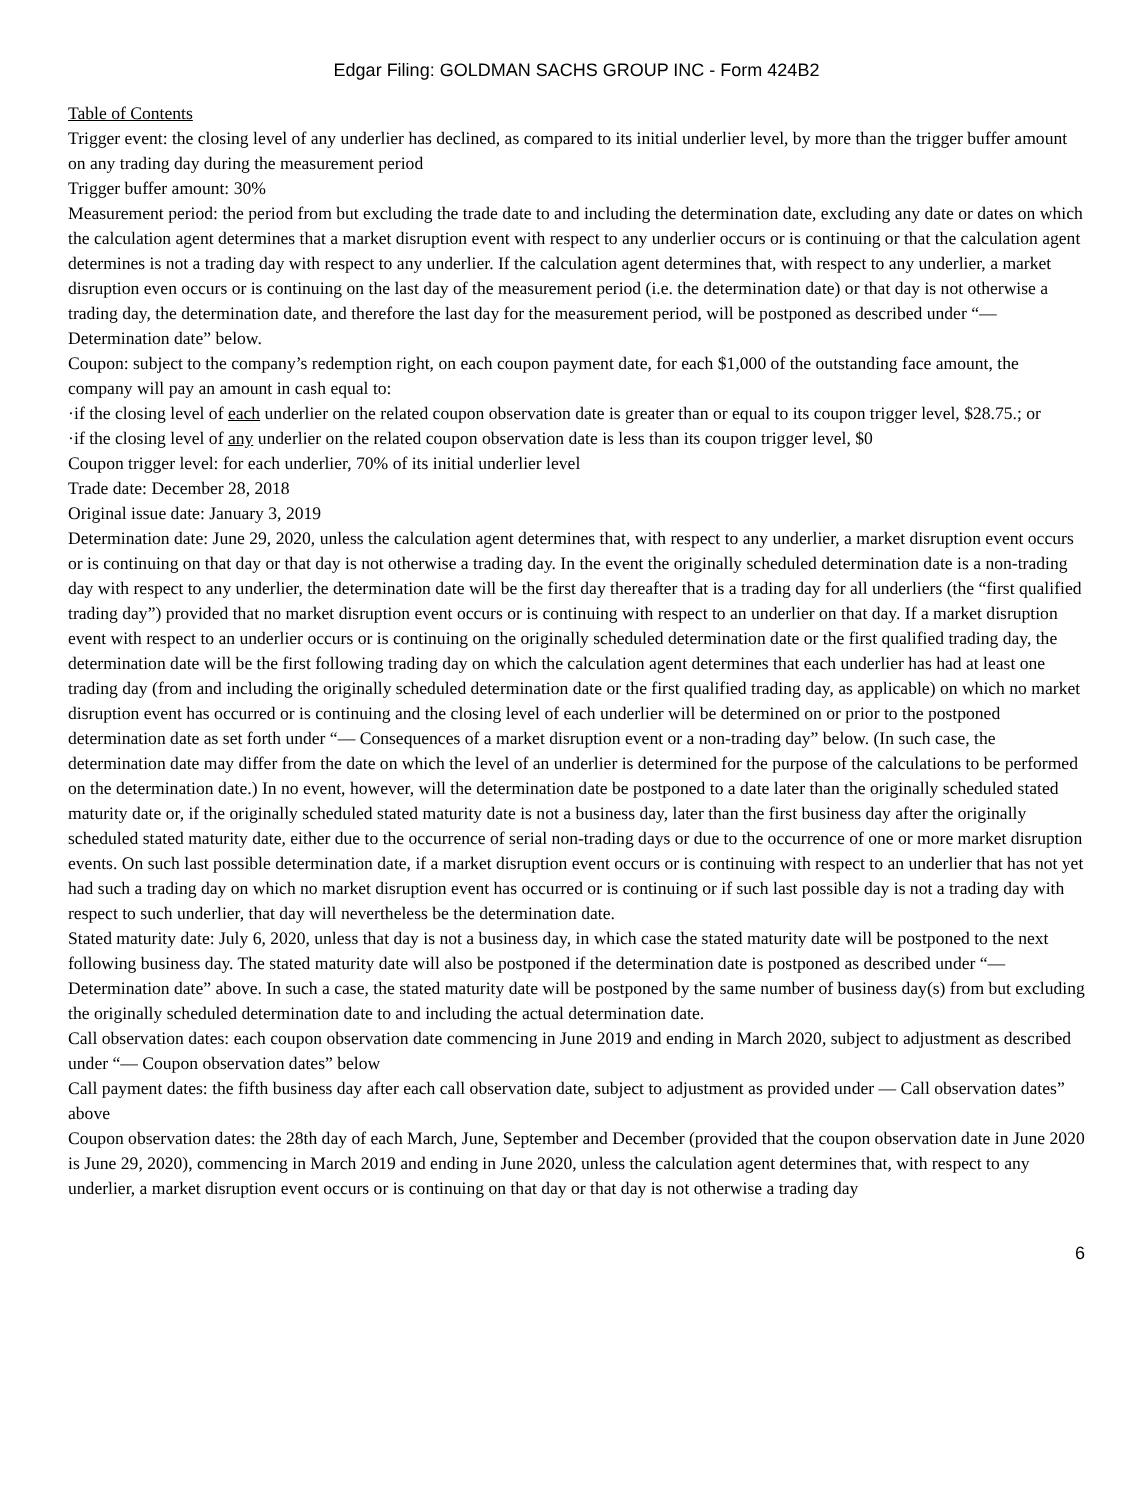Edgar Filing: GOLDMAN SACHS GROUP INC - Form 424B2
Table of Contents
Trigger event: the closing level of any underlier has declined, as compared to its initial underlier level, by more than the trigger buffer amount on any trading day during the measurement period
Trigger buffer amount: 30%
Measurement period: the period from but excluding the trade date to and including the determination date, excluding any date or dates on which the calculation agent determines that a market disruption event with respect to any underlier occurs or is continuing or that the calculation agent determines is not a trading day with respect to any underlier. If the calculation agent determines that, with respect to any underlier, a market disruption even occurs or is continuing on the last day of the measurement period (i.e. the determination date) or that day is not otherwise a trading day, the determination date, and therefore the last day for the measurement period, will be postponed as described under “— Determination date” below.
Coupon: subject to the company’s redemption right, on each coupon payment date, for each $1,000 of the outstanding face amount, the company will pay an amount in cash equal to:
· if the closing level of each underlier on the related coupon observation date is greater than or equal to its coupon trigger level, $28.75.; or
· if the closing level of any underlier on the related coupon observation date is less than its coupon trigger level, $0
Coupon trigger level: for each underlier, 70% of its initial underlier level
Trade date: December 28, 2018
Original issue date: January 3, 2019
Determination date: June 29, 2020, unless the calculation agent determines that, with respect to any underlier, a market disruption event occurs or is continuing on that day or that day is not otherwise a trading day. In the event the originally scheduled determination date is a non-trading day with respect to any underlier, the determination date will be the first day thereafter that is a trading day for all underliers (the “first qualified trading day”) provided that no market disruption event occurs or is continuing with respect to an underlier on that day. If a market disruption event with respect to an underlier occurs or is continuing on the originally scheduled determination date or the first qualified trading day, the determination date will be the first following trading day on which the calculation agent determines that each underlier has had at least one trading day (from and including the originally scheduled determination date or the first qualified trading day, as applicable) on which no market disruption event has occurred or is continuing and the closing level of each underlier will be determined on or prior to the postponed determination date as set forth under “— Consequences of a market disruption event or a non-trading day” below. (In such case, the determination date may differ from the date on which the level of an underlier is determined for the purpose of the calculations to be performed on the determination date.) In no event, however, will the determination date be postponed to a date later than the originally scheduled stated maturity date or, if the originally scheduled stated maturity date is not a business day, later than the first business day after the originally scheduled stated maturity date, either due to the occurrence of serial non-trading days or due to the occurrence of one or more market disruption events. On such last possible determination date, if a market disruption event occurs or is continuing with respect to an underlier that has not yet had such a trading day on which no market disruption event has occurred or is continuing or if such last possible day is not a trading day with respect to such underlier, that day will nevertheless be the determination date.
Stated maturity date: July 6, 2020, unless that day is not a business day, in which case the stated maturity date will be postponed to the next following business day. The stated maturity date will also be postponed if the determination date is postponed as described under “— Determination date” above. In such a case, the stated maturity date will be postponed by the same number of business day(s) from but excluding the originally scheduled determination date to and including the actual determination date.
Call observation dates: each coupon observation date commencing in June 2019 and ending in March 2020, subject to adjustment as described under “— Coupon observation dates” below
Call payment dates: the fifth business day after each call observation date, subject to adjustment as provided under — Call observation dates” above
Coupon observation dates: the 28th day of each March, June, September and December (provided that the coupon observation date in June 2020 is June 29, 2020), commencing in March 2019 and ending in June 2020, unless the calculation agent determines that, with respect to any underlier, a market disruption event occurs or is continuing on that day or that day is not otherwise a trading day
6